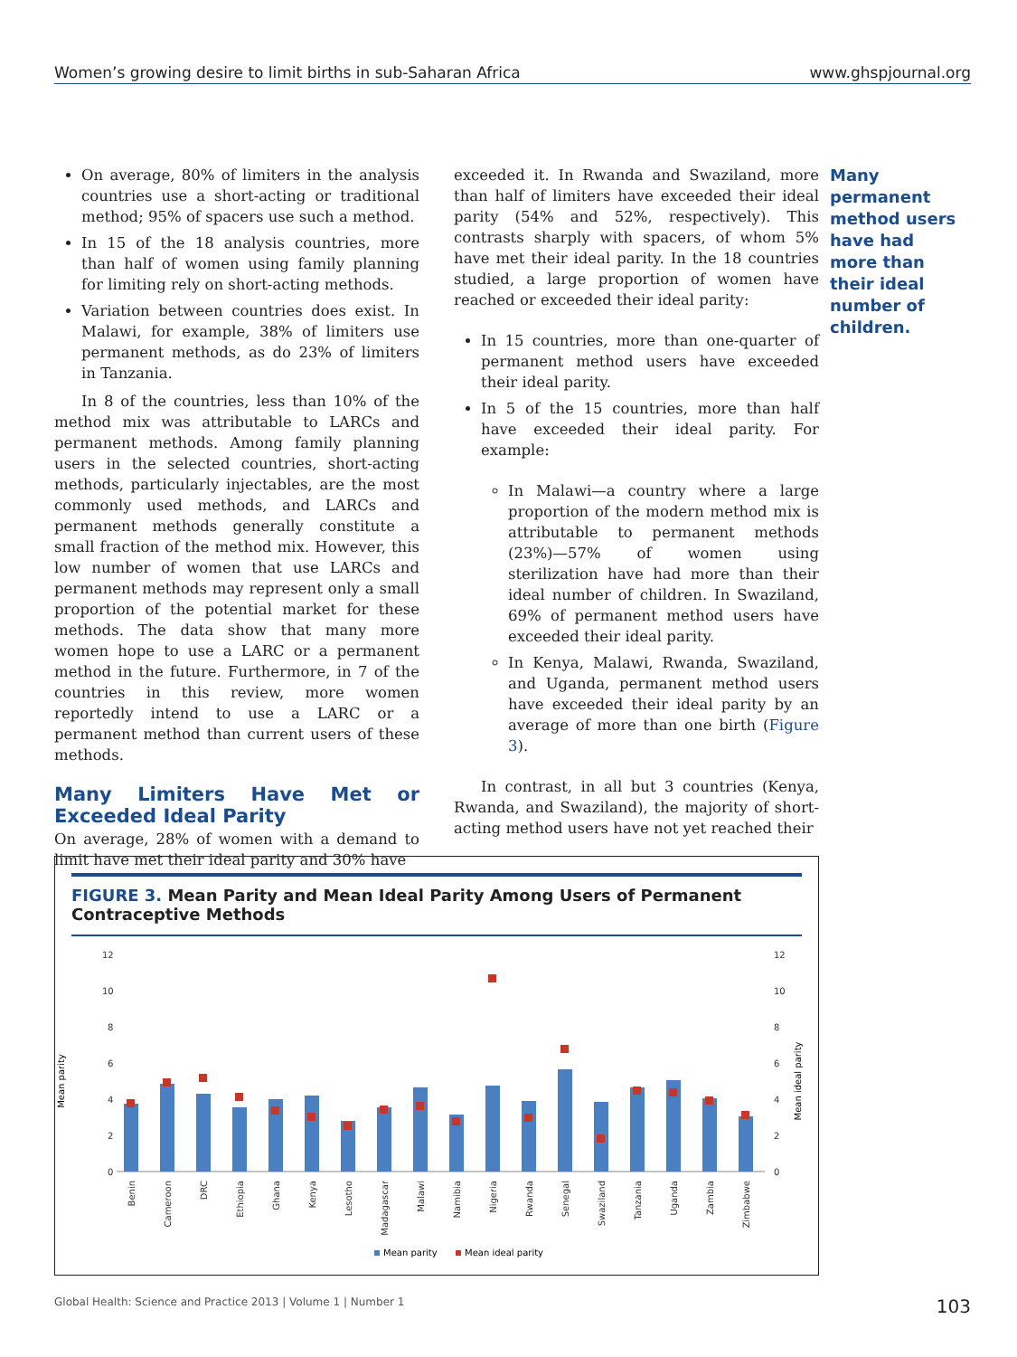Women’s growing desire to limit births in sub-Saharan Africa www.ghspjournal.org
On average, 80% of limiters in the analysis countries use a short-acting or traditional method; 95% of spacers use such a method.
In 15 of the 18 analysis countries, more than half of women using family planning for limiting rely on short-acting methods.
Variation between countries does exist. In Malawi, for example, 38% of limiters use permanent methods, as do 23% of limiters in Tanzania.
In 8 of the countries, less than 10% of the method mix was attributable to LARCs and permanent methods. Among family planning users in the selected countries, short-acting methods, particularly injectables, are the most commonly used methods, and LARCs and permanent methods generally constitute a small fraction of the method mix. However, this low number of women that use LARCs and permanent methods may represent only a small proportion of the potential market for these methods. The data show that many more women hope to use a LARC or a permanent method in the future. Furthermore, in 7 of the countries in this review, more women reportedly intend to use a LARC or a permanent method than current users of these methods.
Many Limiters Have Met or Exceeded Ideal Parity
On average, 28% of women with a demand to limit have met their ideal parity and 30% have
exceeded it. In Rwanda and Swaziland, more than half of limiters have exceeded their ideal parity (54% and 52%, respectively). This contrasts sharply with spacers, of whom 5% have met their ideal parity. In the 18 countries studied, a large proportion of women have reached or exceeded their ideal parity:
In 15 countries, more than one-quarter of permanent method users have exceeded their ideal parity.
In 5 of the 15 countries, more than half have exceeded their ideal parity. For example:
In Malawi—a country where a large proportion of the modern method mix is attributable to permanent methods (23%)—57% of women using sterilization have had more than their ideal number of children. In Swaziland, 69% of permanent method users have exceeded their ideal parity.
In Kenya, Malawi, Rwanda, Swaziland, and Uganda, permanent method users have exceeded their ideal parity by an average of more than one birth (Figure 3).
In contrast, in all but 3 countries (Kenya, Rwanda, and Swaziland), the majority of short-acting method users have not yet reached their
Many permanent method users have had more than their ideal number of children.
FIGURE 3. Mean Parity and Mean Ideal Parity Among Users of Permanent Contraceptive Methods
Mean parity
Mean ideal parity
12
10
8
6
4
2
0
12
10
8
6
4
2
0
Benin
Cameroon
DRC
Ethiopia
Ghana
Kenya
Lesotho
Madagascar
Malawi
Namibia
Nigeria
Rwanda
Senegal
Swaziland
Tanzania
Uganda
Zambia
Zimbabwe
Mean parity
Mean ideal parity
Global Health: Science and Practice 2013 | Volume 1 | Number 1 103